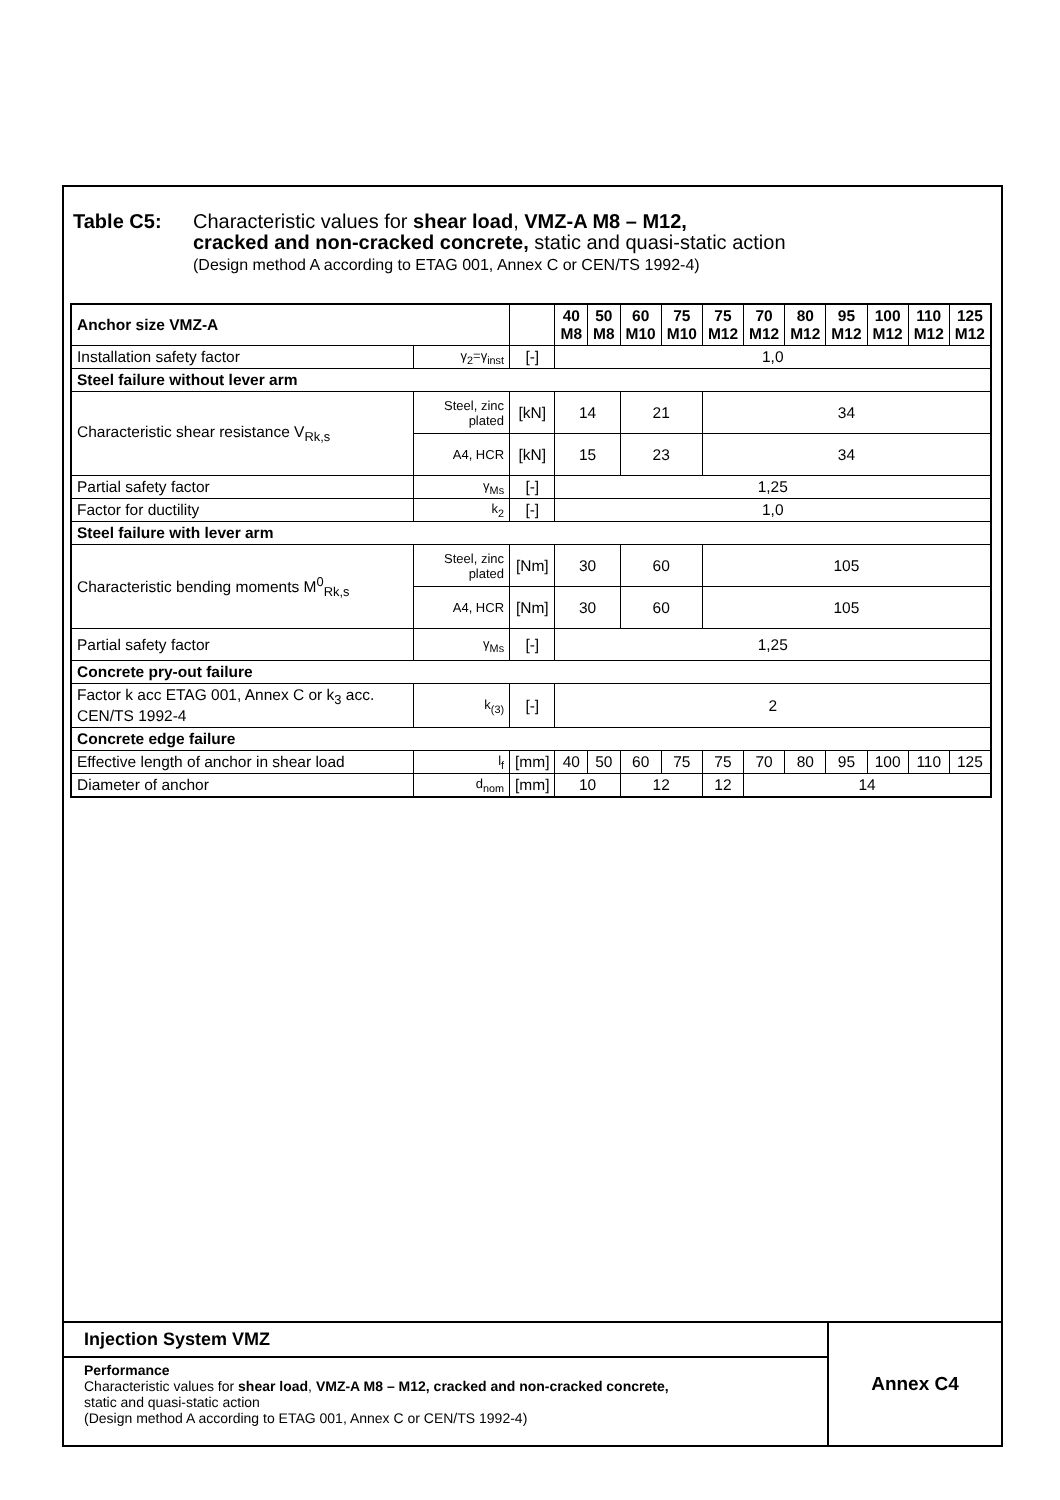Table C5: Characteristic values for shear load, VMZ-A M8 – M12,
cracked and non-cracked concrete, static and quasi-static action
(Design method A according to ETAG 001, Annex C or CEN/TS 1992-4)
| Anchor size VMZ-A | | | 40 M8 | 50 M8 | 60 M10 | 75 M10 | 75 M12 | 70 M12 | 80 M12 | 95 M12 | 100 M12 | 110 M12 | 125 M12 |
| --- | --- | --- | --- | --- | --- | --- | --- | --- | --- | --- | --- | --- | --- |
| Installation safety factor | γ<sub>2</sub>=γ<sub>inst</sub> | [-] | 1,0 | | | | | | | | | | |
| Steel failure without lever arm | | | | | | | | | | | | | |
| Characteristic shear resistance V<sub>Rk,s</sub> | Steel, zinc plated | [kN] | 14 | | 21 | | 34 | | | | | | |
| | A4, HCR | [kN] | 15 | | 23 | | 34 | | | | | | |
| Partial safety factor | γ<sub>Ms</sub> | [-] | 1,25 | | | | | | | | | | |
| Factor for ductility | k<sub>2</sub> | [-] | 1,0 | | | | | | | | | | |
| Steel failure with lever arm | | | | | | | | | | | | | |
| Characteristic bending moments M<sup>0</sup><sub>Rk,s</sub> | Steel, zinc plated | [Nm] | 30 | | 60 | | 105 | | | | | | |
| | A4, HCR | [Nm] | 30 | | 60 | | 105 | | | | | | |
| Partial safety factor | γ<sub>Ms</sub> | [-] | 1,25 | | | | | | | | | | |
| Concrete pry-out failure | | | | | | | | | | | | | |
| Factor k acc ETAG 001, Annex C or k<sub>3</sub> acc. CEN/TS 1992-4 | k<sub>(3)</sub> | [-] | 2 | | | | | | | | | | |
| Concrete edge failure | | | | | | | | | | | | | |
| Effective length of anchor in shear load | l<sub>f</sub> | [mm] | 40 | 50 | 60 | 75 | 75 | 70 | 80 | 95 | 100 | 110 | 125 |
| Diameter of anchor | d<sub>nom</sub> | [mm] | 10 | | 12 | | 12 | 14 | | | | | |
Injection System VMZ
Performance
Characteristic values for shear load, VMZ-A M8 – M12, cracked and non-cracked concrete,
static and quasi-static action
(Design method A according to ETAG 001, Annex C or CEN/TS 1992-4)
Annex C4